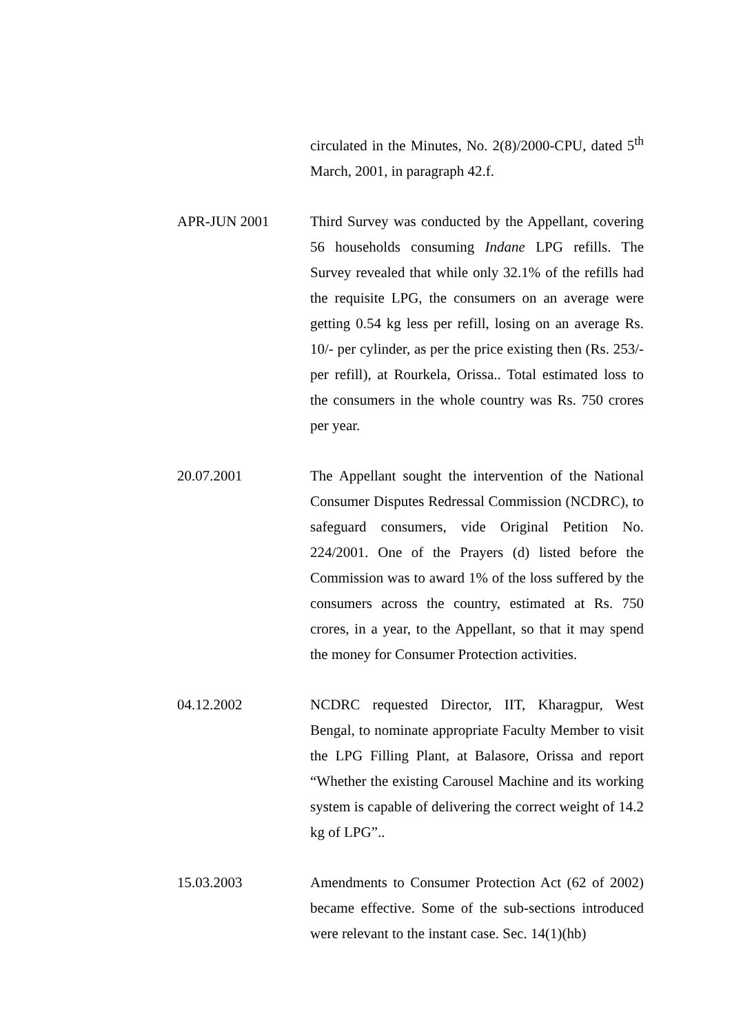circulated in the Minutes, No. 2(8)/2000-CPU, dated 5<sup>th</sup> March, 2001, in paragraph 42.f.
APR-JUN 2001 Third Survey was conducted by the Appellant, covering 56 households consuming Indane LPG refills. The Survey revealed that while only 32.1% of the refills had the requisite LPG, the consumers on an average were getting 0.54 kg less per refill, losing on an average Rs. 10/- per cylinder, as per the price existing then (Rs. 253/- per refill), at Rourkela, Orissa.. Total estimated loss to the consumers in the whole country was Rs. 750 crores per year.
20.07.2001 The Appellant sought the intervention of the National Consumer Disputes Redressal Commission (NCDRC), to safeguard consumers, vide Original Petition No. 224/2001. One of the Prayers (d) listed before the Commission was to award 1% of the loss suffered by the consumers across the country, estimated at Rs. 750 crores, in a year, to the Appellant, so that it may spend the money for Consumer Protection activities.
04.12.2002 NCDRC requested Director, IIT, Kharagpur, West Bengal, to nominate appropriate Faculty Member to visit the LPG Filling Plant, at Balasore, Orissa and report “Whether the existing Carousel Machine and its working system is capable of delivering the correct weight of 14.2 kg of LPG”..
15.03.2003 Amendments to Consumer Protection Act (62 of 2002) became effective. Some of the sub-sections introduced were relevant to the instant case. Sec. 14(1)(hb)